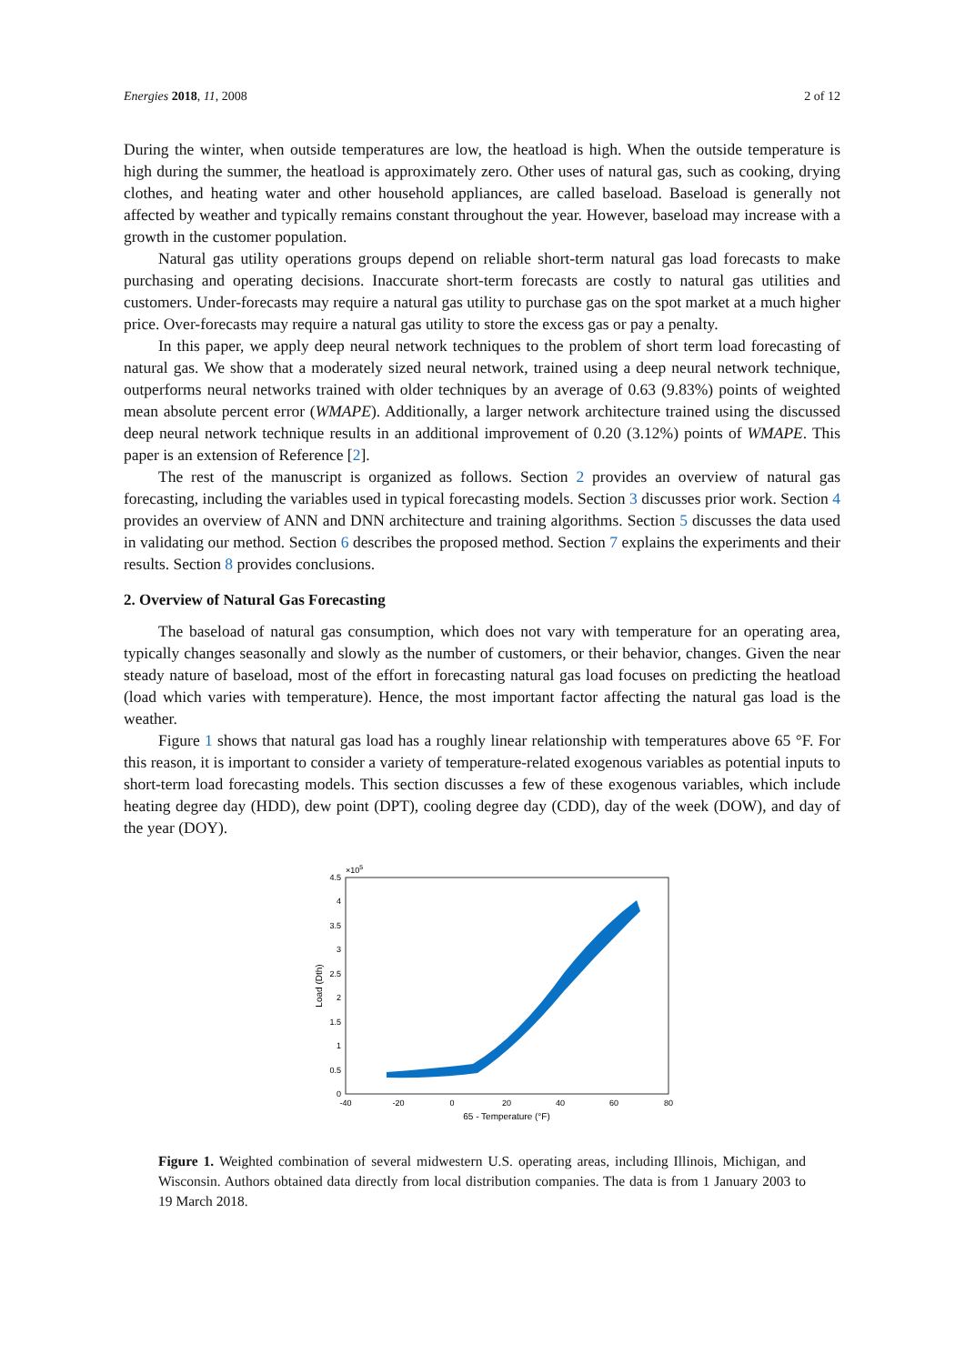Energies 2018, 11, 2008 2 of 12
During the winter, when outside temperatures are low, the heatload is high. When the outside temperature is high during the summer, the heatload is approximately zero. Other uses of natural gas, such as cooking, drying clothes, and heating water and other household appliances, are called baseload. Baseload is generally not affected by weather and typically remains constant throughout the year. However, baseload may increase with a growth in the customer population.
Natural gas utility operations groups depend on reliable short-term natural gas load forecasts to make purchasing and operating decisions. Inaccurate short-term forecasts are costly to natural gas utilities and customers. Under-forecasts may require a natural gas utility to purchase gas on the spot market at a much higher price. Over-forecasts may require a natural gas utility to store the excess gas or pay a penalty.
In this paper, we apply deep neural network techniques to the problem of short term load forecasting of natural gas. We show that a moderately sized neural network, trained using a deep neural network technique, outperforms neural networks trained with older techniques by an average of 0.63 (9.83%) points of weighted mean absolute percent error (WMAPE). Additionally, a larger network architecture trained using the discussed deep neural network technique results in an additional improvement of 0.20 (3.12%) points of WMAPE. This paper is an extension of Reference [2].
The rest of the manuscript is organized as follows. Section 2 provides an overview of natural gas forecasting, including the variables used in typical forecasting models. Section 3 discusses prior work. Section 4 provides an overview of ANN and DNN architecture and training algorithms. Section 5 discusses the data used in validating our method. Section 6 describes the proposed method. Section 7 explains the experiments and their results. Section 8 provides conclusions.
2. Overview of Natural Gas Forecasting
The baseload of natural gas consumption, which does not vary with temperature for an operating area, typically changes seasonally and slowly as the number of customers, or their behavior, changes. Given the near steady nature of baseload, most of the effort in forecasting natural gas load focuses on predicting the heatload (load which varies with temperature). Hence, the most important factor affecting the natural gas load is the weather.
Figure 1 shows that natural gas load has a roughly linear relationship with temperatures above 65 °F. For this reason, it is important to consider a variety of temperature-related exogenous variables as potential inputs to short-term load forecasting models. This section discusses a few of these exogenous variables, which include heating degree day (HDD), dew point (DPT), cooling degree day (CDD), day of the week (DOW), and day of the year (DOY).
×105
4.5
4
3.5
3
2.5
2
1.5
1
0.5
0
-40
-20
0
20
40
60
80
65 - Temperature (°F)
Load (Dth)
Figure 1. Weighted combination of several midwestern U.S. operating areas, including Illinois, Michigan, and Wisconsin. Authors obtained data directly from local distribution companies. The data is from 1 January 2003 to 19 March 2018.